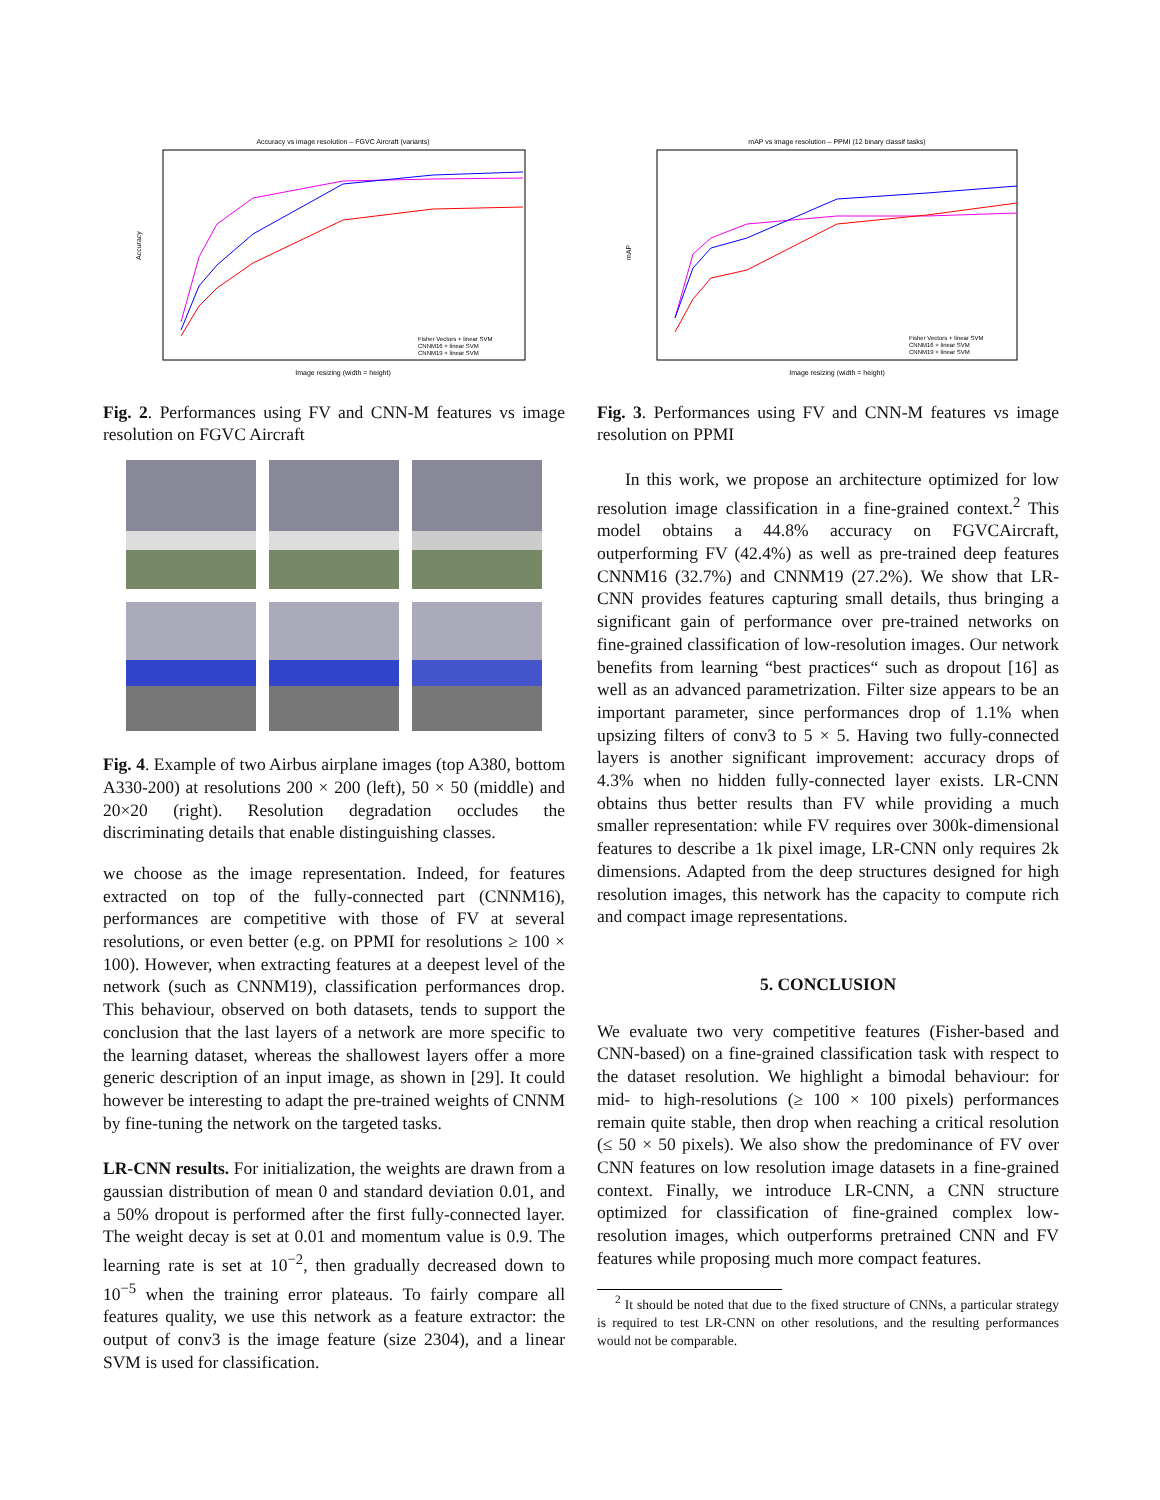Accuracy vs image resolution – FGVC Aircraft (variants)
Accuracy
Image resizing (width = height)
Fisher Vectors + linear SVM
CNNM16 + linear SVM
CNNM19 + linear SVM
Fig. 2. Performances using FV and CNN-M features vs image resolution on FGVC Aircraft
Fig. 4. Example of two Airbus airplane images (top A380, bottom A330-200) at resolutions 200 × 200 (left), 50 × 50 (middle) and 20×20 (right). Resolution degradation occludes the discriminating details that enable distinguishing classes.
we choose as the image representation. Indeed, for features extracted on top of the fully-connected part (CNNM16), performances are competitive with those of FV at several resolutions, or even better (e.g. on PPMI for resolutions ≥ 100 × 100). However, when extracting features at a deepest level of the network (such as CNNM19), classification performances drop. This behaviour, observed on both datasets, tends to support the conclusion that the last layers of a network are more specific to the learning dataset, whereas the shallowest layers offer a more generic description of an input image, as shown in [29]. It could however be interesting to adapt the pre-trained weights of CNNM by fine-tuning the network on the targeted tasks.
LR-CNN results. For initialization, the weights are drawn from a gaussian distribution of mean 0 and standard deviation 0.01, and a 50% dropout is performed after the first fully-connected layer. The weight decay is set at 0.01 and momentum value is 0.9. The learning rate is set at 10<sup>−2</sup>, then gradually decreased down to 10<sup>−5</sup> when the training error plateaus. To fairly compare all features quality, we use this network as a feature extractor: the output of conv3 is the image feature (size 2304), and a linear SVM is used for classification.
mAP vs image resolution – PPMI (12 binary classif tasks)
mAP
Image resizing (width = height)
Fisher Vectors + linear SVM
CNNM16 + linear SVM
CNNM19 + linear SVM
Fig. 3. Performances using FV and CNN-M features vs image resolution on PPMI
In this work, we propose an architecture optimized for low resolution image classification in a fine-grained context.<sup>2</sup> This model obtains a 44.8% accuracy on FGVCAircraft, outperforming FV (42.4%) as well as pre-trained deep features CNNM16 (32.7%) and CNNM19 (27.2%). We show that LR-CNN provides features capturing small details, thus bringing a significant gain of performance over pre-trained networks on fine-grained classification of low-resolution images. Our network benefits from learning “best practices“ such as dropout [16] as well as an advanced parametrization. Filter size appears to be an important parameter, since performances drop of 1.1% when upsizing filters of conv3 to 5 × 5. Having two fully-connected layers is another significant improvement: accuracy drops of 4.3% when no hidden fully-connected layer exists. LR-CNN obtains thus better results than FV while providing a much smaller representation: while FV requires over 300k-dimensional features to describe a 1k pixel image, LR-CNN only requires 2k dimensions. Adapted from the deep structures designed for high resolution images, this network has the capacity to compute rich and compact image representations.
5. CONCLUSION
We evaluate two very competitive features (Fisher-based and CNN-based) on a fine-grained classification task with respect to the dataset resolution. We highlight a bimodal behaviour: for mid- to high-resolutions (≥ 100 × 100 pixels) performances remain quite stable, then drop when reaching a critical resolution (≤ 50 × 50 pixels). We also show the predominance of FV over CNN features on low resolution image datasets in a fine-grained context. Finally, we introduce LR-CNN, a CNN structure optimized for classification of fine-grained complex low-resolution images, which outperforms pretrained CNN and FV features while proposing much more compact features.
<sup>2</sup> It should be noted that due to the fixed structure of CNNs, a particular strategy is required to test LR-CNN on other resolutions, and the resulting performances would not be comparable.